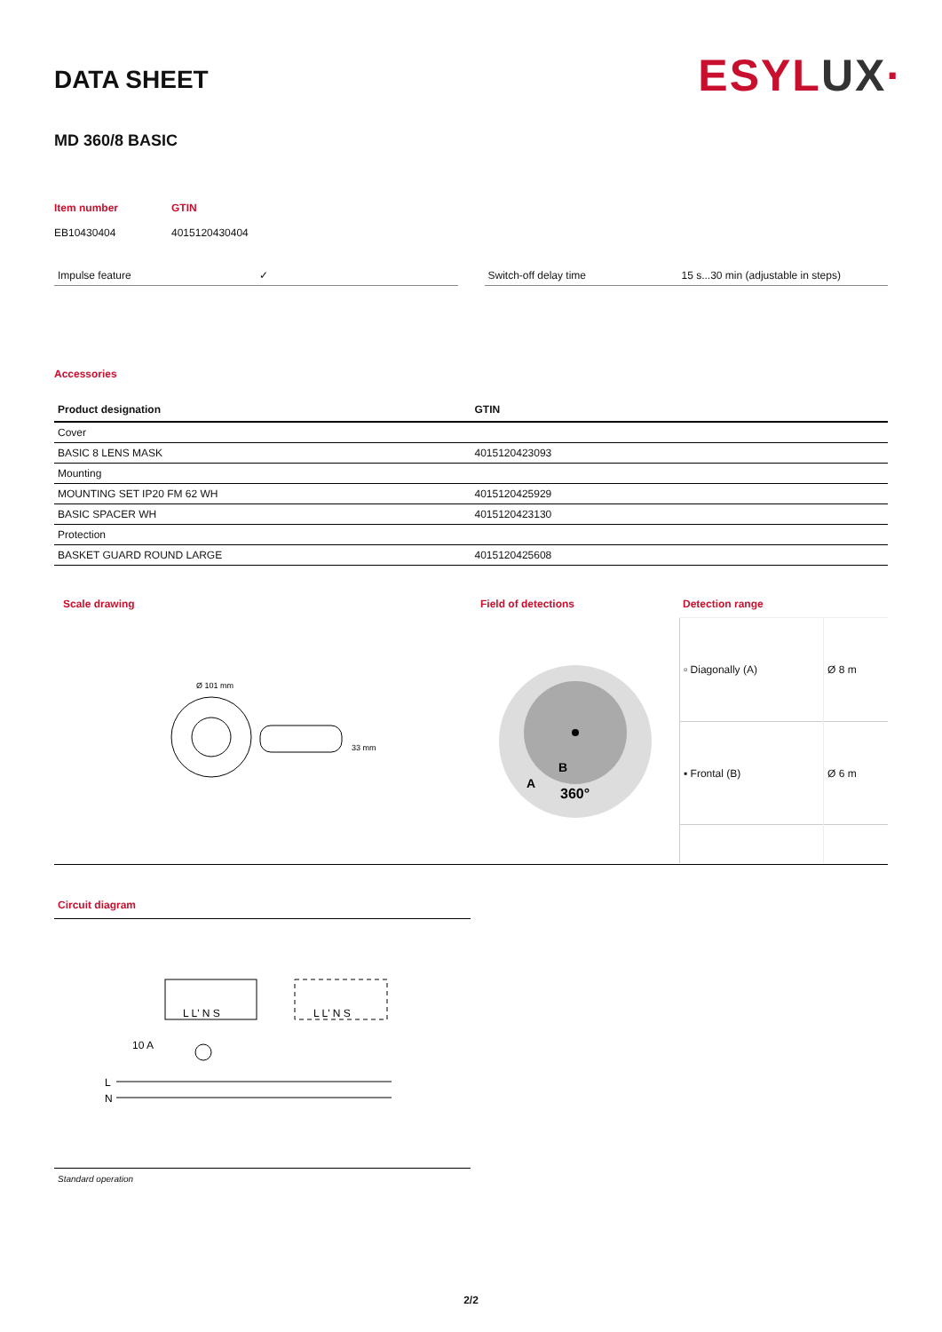ESYLUX·
DATA SHEET
MD 360/8 BASIC
Item number
EB10430404
GTIN
4015120430404
Impulse feature ✓ Switch-off delay time 15 s...30 min (adjustable in steps)
Accessories
| Product designation | GTIN |
| --- | --- |
| Cover | |
| BASIC 8 LENS MASK | 4015120423093 |
| Mounting | |
| MOUNTING SET IP20 FM 62 WH | 4015120425929 |
| BASIC SPACER WH | 4015120423130 |
| Protection | |
| BASKET GUARD ROUND LARGE | 4015120425608 |
Scale drawing
Ø 101 mm
33 mm
Field of detections
A
B
360°
Detection range
| ▫ Diagonally (A) | Ø 8 m |
| ▪ Frontal (B) | Ø 6 m |
Circuit diagram
L L' N S
L L' N S
10 A
L
N
Standard operation
2/2